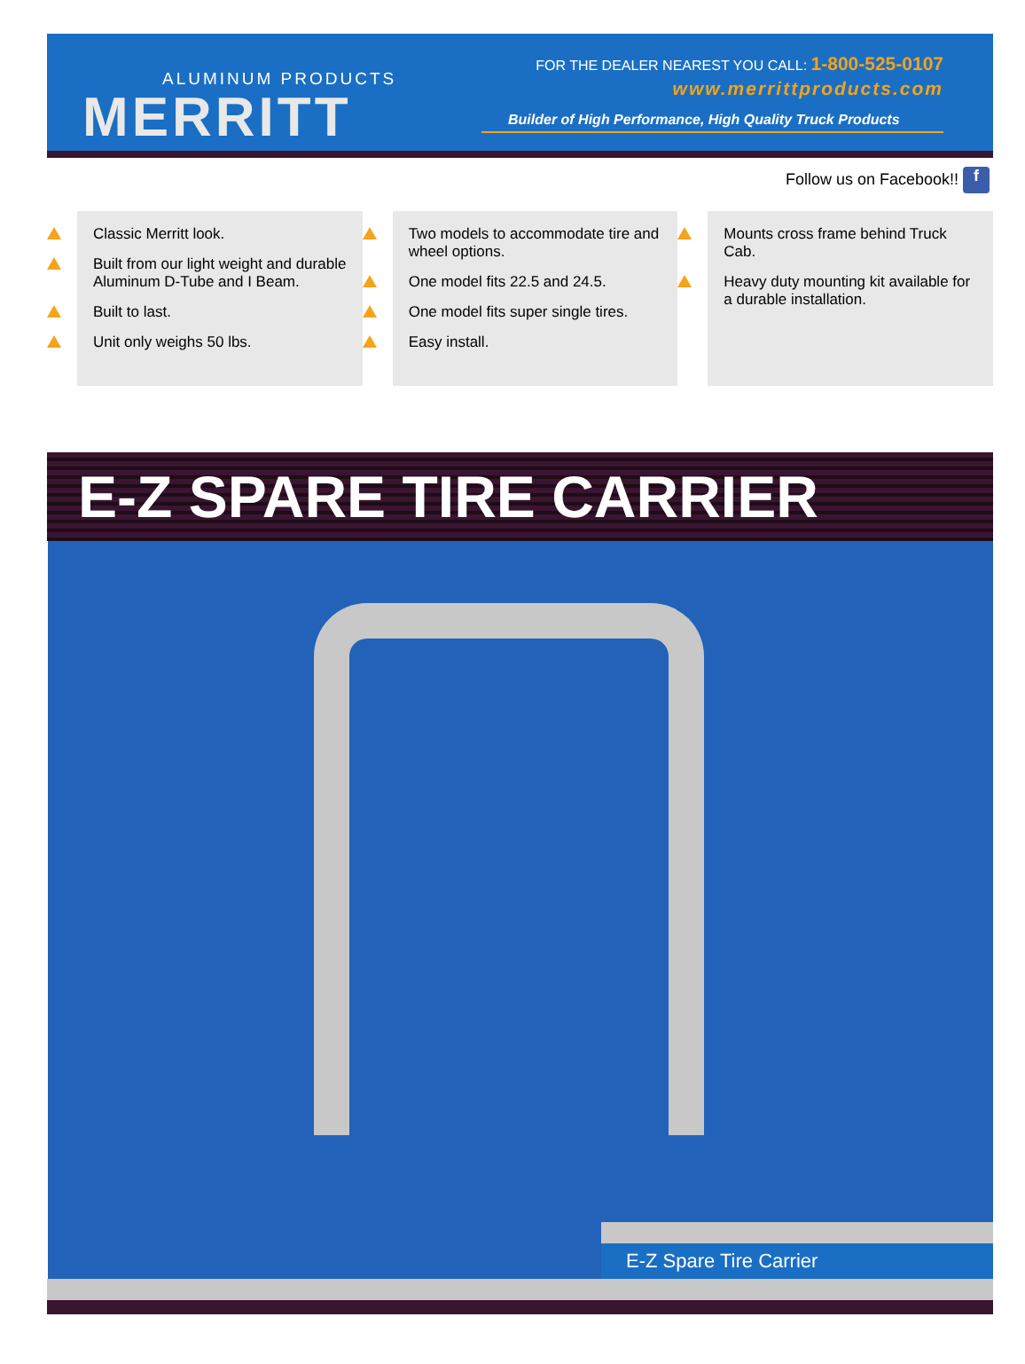ALUMINUM PRODUCTS
MERRITT
FOR THE DEALER NEAREST YOU CALL: 1-800-525-0107
www.merrittproducts.com
Builder of High Performance, High Quality Truck Products
Follow us on Facebook!! f
Classic Merritt look.
Built from our light weight and durable Aluminum D-Tube and I Beam.
Built to last.
Unit only weighs 50 lbs.
Two models to accommodate tire and wheel options.
One model fits 22.5 and 24.5.
One model fits super single tires.
Easy install.
Mounts cross frame behind Truck Cab.
Heavy duty mounting kit available for a durable installation.
E-Z SPARE TIRE CARRIER
E-Z Spare Tire Carrier